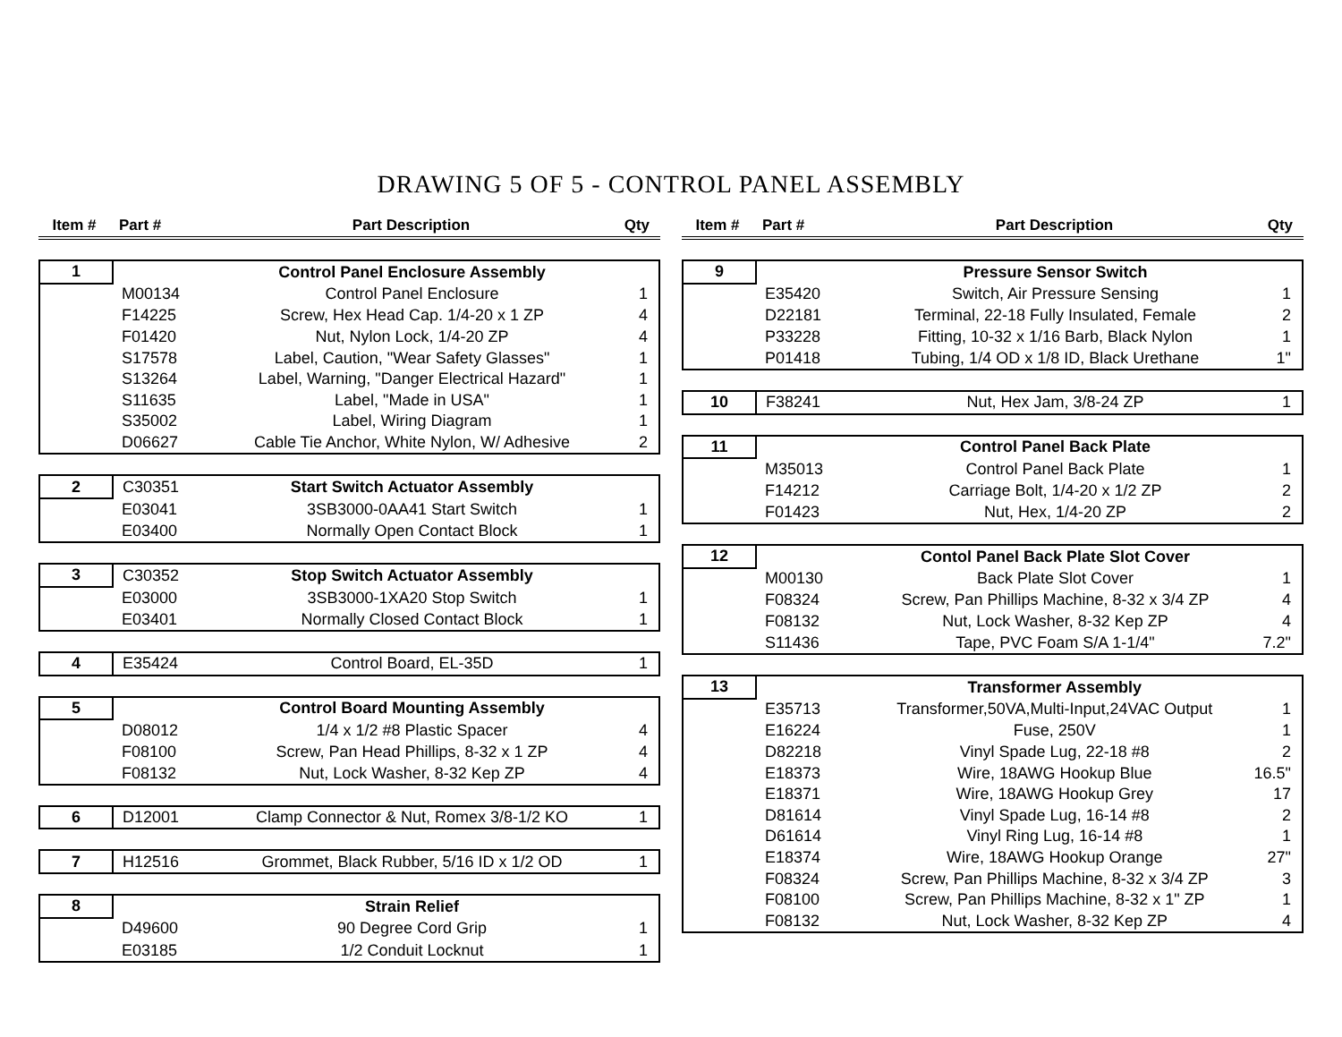DRAWING 5 OF 5 - CONTROL PANEL ASSEMBLY
| Item # | Part # | Part Description | Qty |
| --- | --- | --- | --- |
| 1 | | Control Panel Enclosure Assembly | |
| | M00134 | Control Panel Enclosure | 1 |
| | F14225 | Screw, Hex Head Cap. 1/4-20 x 1 ZP | 4 |
| | F01420 | Nut, Nylon Lock, 1/4-20 ZP | 4 |
| | S17578 | Label, Caution, "Wear Safety Glasses" | 1 |
| | S13264 | Label, Warning, "Danger Electrical Hazard" | 1 |
| | S11635 | Label, "Made in USA" | 1 |
| | S35002 | Label, Wiring Diagram | 1 |
| | D06627 | Cable Tie Anchor, White Nylon, W/ Adhesive | 2 |
| 2 | C30351 | Start Switch Actuator Assembly | |
| | E03041 | 3SB3000-0AA41 Start Switch | 1 |
| | E03400 | Normally Open Contact Block | 1 |
| 3 | C30352 | Stop Switch Actuator Assembly | |
| | E03000 | 3SB3000-1XA20 Stop Switch | 1 |
| | E03401 | Normally Closed Contact Block | 1 |
| 4 | E35424 | Control Board, EL-35D | 1 |
| 5 | | Control Board Mounting Assembly | |
| | D08012 | 1/4 x 1/2 #8 Plastic Spacer | 4 |
| | F08100 | Screw, Pan Head Phillips, 8-32 x 1 ZP | 4 |
| | F08132 | Nut, Lock Washer, 8-32 Kep ZP | 4 |
| 6 | D12001 | Clamp Connector & Nut, Romex 3/8-1/2 KO | 1 |
| 7 | H12516 | Grommet, Black Rubber, 5/16 ID x 1/2 OD | 1 |
| 8 | | Strain Relief | |
| | D49600 | 90 Degree Cord Grip | 1 |
| | E03185 | 1/2 Conduit Locknut | 1 |
| Item # | Part # | Part Description | Qty |
| --- | --- | --- | --- |
| 9 | | Pressure Sensor Switch | |
| | E35420 | Switch, Air Pressure Sensing | 1 |
| | D22181 | Terminal, 22-18 Fully Insulated, Female | 2 |
| | P33228 | Fitting, 10-32 x 1/16 Barb, Black Nylon | 1 |
| | P01418 | Tubing, 1/4 OD x 1/8 ID, Black Urethane | 1" |
| 10 | F38241 | Nut, Hex Jam, 3/8-24 ZP | 1 |
| 11 | | Control Panel Back Plate | |
| | M35013 | Control Panel Back Plate | 1 |
| | F14212 | Carriage Bolt, 1/4-20 x 1/2 ZP | 2 |
| | F01423 | Nut, Hex, 1/4-20 ZP | 2 |
| 12 | | Contol Panel Back Plate Slot Cover | |
| | M00130 | Back Plate Slot Cover | 1 |
| | F08324 | Screw, Pan Phillips Machine, 8-32 x 3/4 ZP | 4 |
| | F08132 | Nut, Lock Washer, 8-32 Kep ZP | 4 |
| | S11436 | Tape, PVC Foam S/A 1-1/4" | 7.2" |
| 13 | | Transformer Assembly | |
| | E35713 | Transformer,50VA,Multi-Input,24VAC Output | 1 |
| | E16224 | Fuse, 250V | 1 |
| | D82218 | Vinyl Spade Lug, 22-18 #8 | 2 |
| | E18373 | Wire, 18AWG Hookup Blue | 16.5" |
| | E18371 | Wire, 18AWG Hookup Grey | 17 |
| | D81614 | Vinyl Spade Lug, 16-14 #8 | 2 |
| | D61614 | Vinyl Ring Lug, 16-14 #8 | 1 |
| | E18374 | Wire, 18AWG Hookup Orange | 27" |
| | F08324 | Screw, Pan Phillips Machine, 8-32 x 3/4 ZP | 3 |
| | F08100 | Screw, Pan Phillips Machine, 8-32 x 1" ZP | 1 |
| | F08132 | Nut, Lock Washer, 8-32 Kep ZP | 4 |